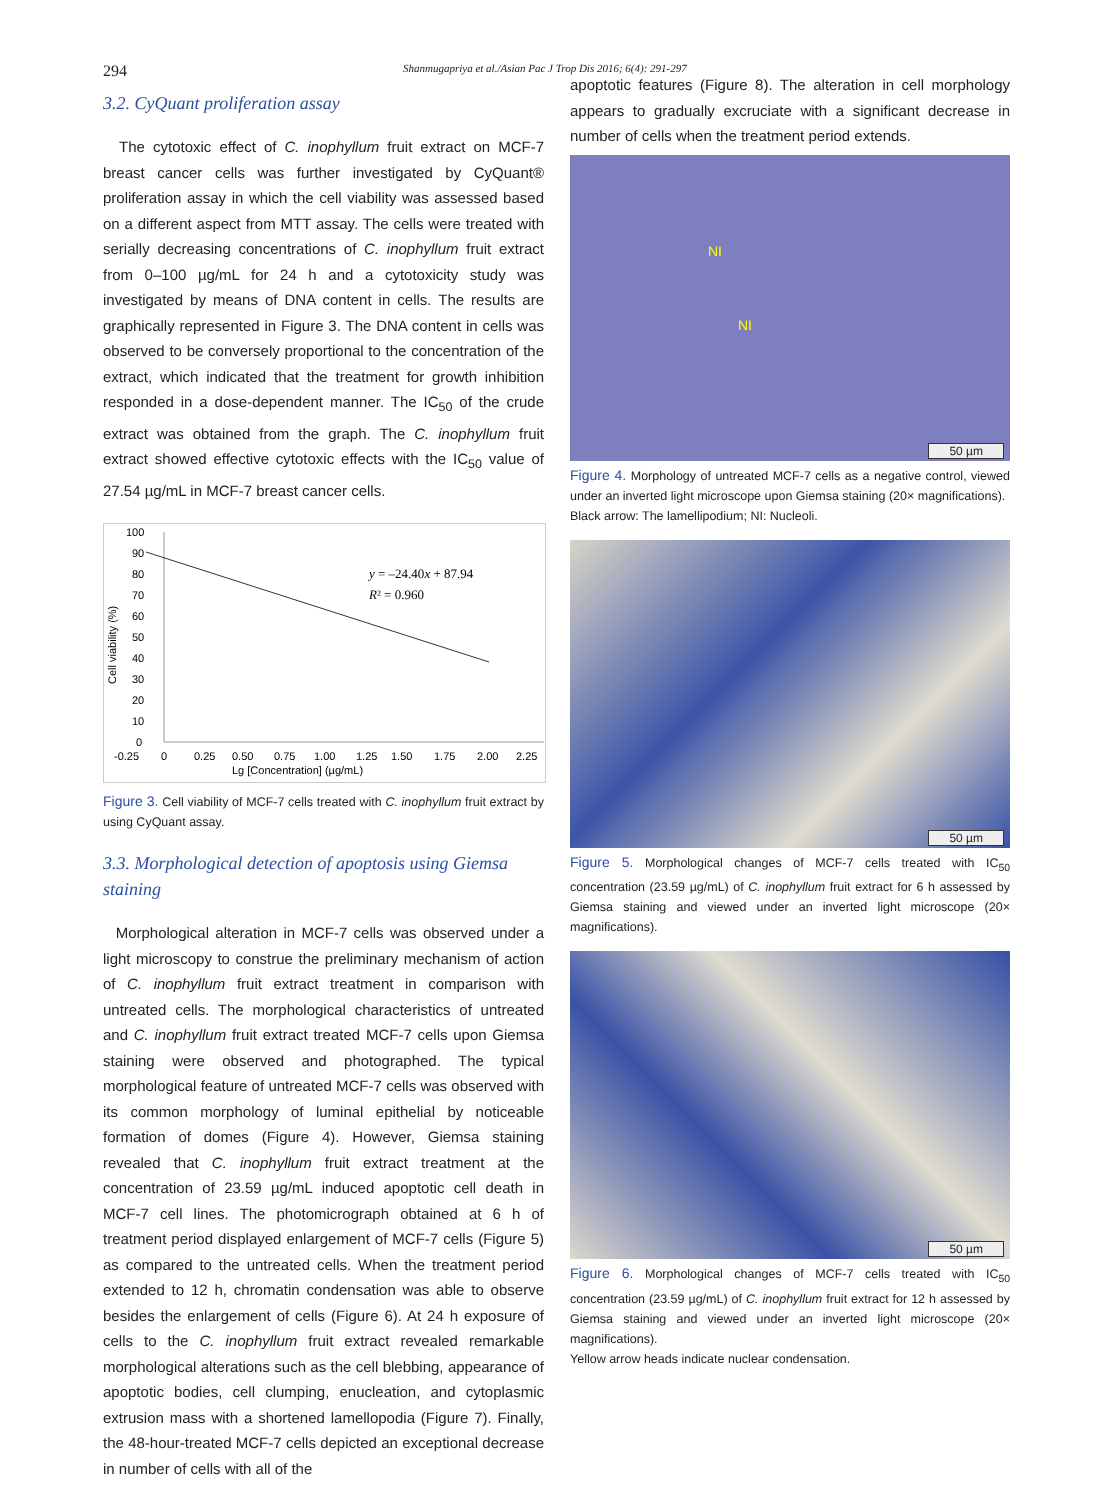294 Shanmugapriya et al./Asian Pac J Trop Dis 2016; 6(4): 291-297
3.2. CyQuant proliferation assay
The cytotoxic effect of C. inophyllum fruit extract on MCF-7 breast cancer cells was further investigated by CyQuant® proliferation assay in which the cell viability was assessed based on a different aspect from MTT assay. The cells were treated with serially decreasing concentrations of C. inophyllum fruit extract from 0–100 µg/mL for 24 h and a cytotoxicity study was investigated by means of DNA content in cells. The results are graphically represented in Figure 3. The DNA content in cells was observed to be conversely proportional to the concentration of the extract, which indicated that the treatment for growth inhibition responded in a dose-dependent manner. The IC<sub>50</sub> of the crude extract was obtained from the graph. The C. inophyllum fruit extract showed effective cytotoxic effects with the IC<sub>50</sub> value of 27.54 µg/mL in MCF-7 breast cancer cells.
100
90
80
70
60
50
40
30
20
10
0
-0.25
0
0.25
0.50
0.75
1.00
1.25
1.50
1.75
2.00
2.25
Lg [Concentration] (µg/mL)
Cell viability (%)
y = –24.40x + 87.94
R² = 0.960
Figure 3. Cell viability of MCF-7 cells treated with C. inophyllum fruit extract by using CyQuant assay.
3.3. Morphological detection of apoptosis using Giemsa staining
Morphological alteration in MCF-7 cells was observed under a light microscopy to construe the preliminary mechanism of action of C. inophyllum fruit extract treatment in comparison with untreated cells. The morphological characteristics of untreated and C. inophyllum fruit extract treated MCF-7 cells upon Giemsa staining were observed and photographed. The typical morphological feature of untreated MCF-7 cells was observed with its common morphology of luminal epithelial by noticeable formation of domes (Figure 4). However, Giemsa staining revealed that C. inophyllum fruit extract treatment at the concentration of 23.59 µg/mL induced apoptotic cell death in MCF-7 cell lines. The photomicrograph obtained at 6 h of treatment period displayed enlargement of MCF-7 cells (Figure 5) as compared to the untreated cells. When the treatment period extended to 12 h, chromatin condensation was able to observe besides the enlargement of cells (Figure 6). At 24 h exposure of cells to the C. inophyllum fruit extract revealed remarkable morphological alterations such as the cell blebbing, appearance of apoptotic bodies, cell clumping, enucleation, and cytoplasmic extrusion mass with a shortened lamellopodia (Figure 7). Finally, the 48-hour-treated MCF-7 cells depicted an exceptional decrease in number of cells with all of the
apoptotic features (Figure 8). The alteration in cell morphology appears to gradually excruciate with a significant decrease in number of cells when the treatment period extends.
NI
NI
50 µm
Figure 4. Morphology of untreated MCF-7 cells as a negative control, viewed under an inverted light microscope upon Giemsa staining (20× magnifications).
Black arrow: The lamellipodium; NI: Nucleoli.
50 µm
Figure 5. Morphological changes of MCF-7 cells treated with IC<sub>50</sub> concentration (23.59 µg/mL) of C. inophyllum fruit extract for 6 h assessed by Giemsa staining and viewed under an inverted light microscope (20× magnifications).
50 µm
Figure 6. Morphological changes of MCF-7 cells treated with IC<sub>50</sub> concentration (23.59 µg/mL) of C. inophyllum fruit extract for 12 h assessed by Giemsa staining and viewed under an inverted light microscope (20× magnifications).
Yellow arrow heads indicate nuclear condensation.